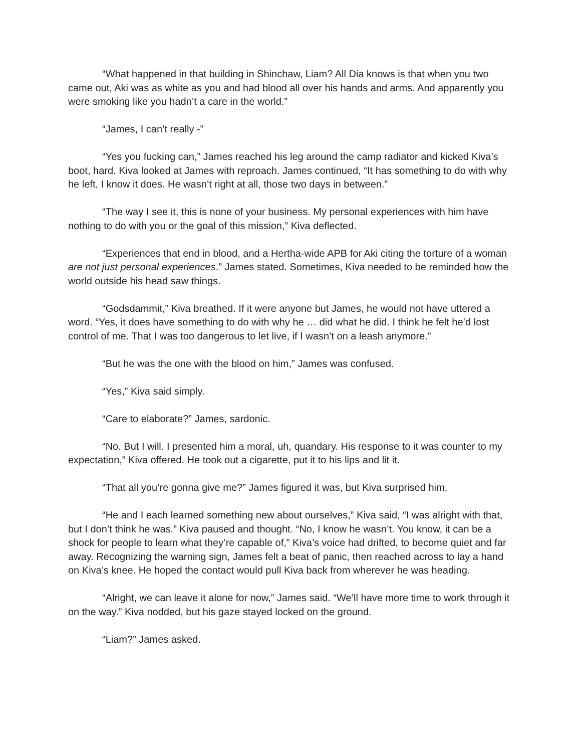“What happened in that building in Shinchaw, Liam? All Dia knows is that when you two came out, Aki was as white as you and had blood all over his hands and arms. And apparently you were smoking like you hadn’t a care in the world.”
“James, I can’t really -”
“Yes you fucking can,” James reached his leg around the camp radiator and kicked Kiva’s boot, hard. Kiva looked at James with reproach. James continued, “It has something to do with why he left, I know it does. He wasn’t right at all, those two days in between.”
“The way I see it, this is none of your business. My personal experiences with him have nothing to do with you or the goal of this mission,” Kiva deflected.
“Experiences that end in blood, and a Hertha-wide APB for Aki citing the torture of a woman are not just personal experiences.” James stated. Sometimes, Kiva needed to be reminded how the world outside his head saw things.
“Godsdammit,” Kiva breathed. If it were anyone but James, he would not have uttered a word. “Yes, it does have something to do with why he … did what he did. I think he felt he’d lost control of me. That I was too dangerous to let live, if I wasn’t on a leash anymore.”
“But he was the one with the blood on him,” James was confused.
“Yes,” Kiva said simply.
“Care to elaborate?” James, sardonic.
“No. But I will. I presented him a moral, uh, quandary. His response to it was counter to my expectation,” Kiva offered. He took out a cigarette, put it to his lips and lit it.
“That all you’re gonna give me?” James figured it was, but Kiva surprised him.
“He and I each learned something new about ourselves,” Kiva said, “I was alright with that, but I don’t think he was.” Kiva paused and thought. “No, I know he wasn’t. You know, it can be a shock for people to learn what they’re capable of,” Kiva’s voice had drifted, to become quiet and far away. Recognizing the warning sign, James felt a beat of panic, then reached across to lay a hand on Kiva’s knee. He hoped the contact would pull Kiva back from wherever he was heading.
“Alright, we can leave it alone for now,” James said. “We’ll have more time to work through it on the way.” Kiva nodded, but his gaze stayed locked on the ground.
“Liam?” James asked.